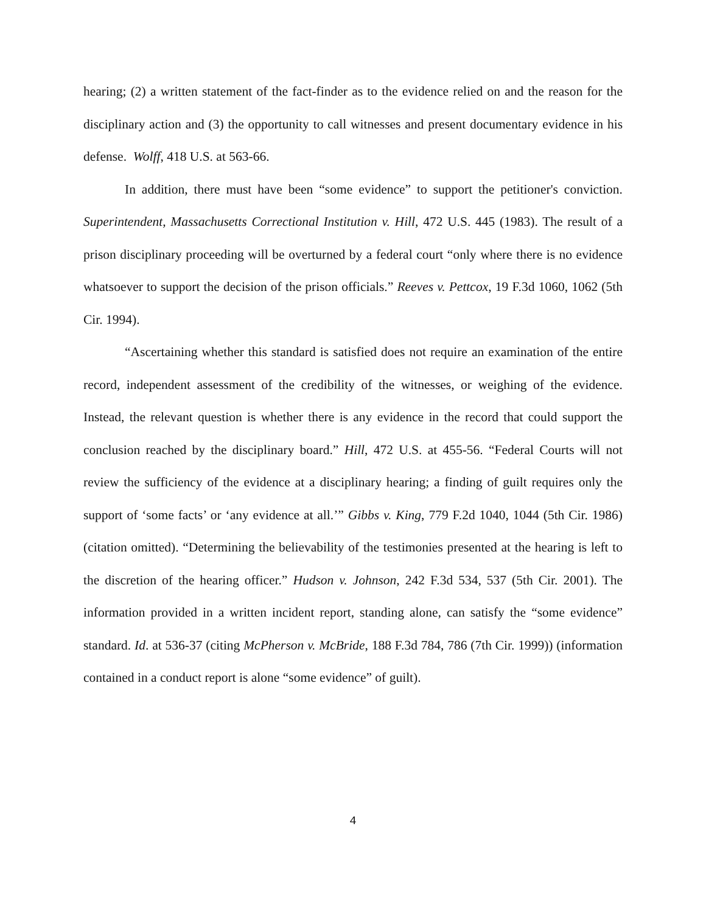hearing; (2) a written statement of the fact-finder as to the evidence relied on and the reason for the disciplinary action and (3) the opportunity to call witnesses and present documentary evidence in his defense. Wolff, 418 U.S. at 563-66.
In addition, there must have been “some evidence” to support the petitioner's conviction. Superintendent, Massachusetts Correctional Institution v. Hill, 472 U.S. 445 (1983). The result of a prison disciplinary proceeding will be overturned by a federal court “only where there is no evidence whatsoever to support the decision of the prison officials.” Reeves v. Pettcox, 19 F.3d 1060, 1062 (5th Cir. 1994).
“Ascertaining whether this standard is satisfied does not require an examination of the entire record, independent assessment of the credibility of the witnesses, or weighing of the evidence. Instead, the relevant question is whether there is any evidence in the record that could support the conclusion reached by the disciplinary board.” Hill, 472 U.S. at 455-56. “Federal Courts will not review the sufficiency of the evidence at a disciplinary hearing; a finding of guilt requires only the support of ‘some facts’ or ‘any evidence at all.’” Gibbs v. King, 779 F.2d 1040, 1044 (5th Cir. 1986) (citation omitted). “Determining the believability of the testimonies presented at the hearing is left to the discretion of the hearing officer.” Hudson v. Johnson, 242 F.3d 534, 537 (5th Cir. 2001). The information provided in a written incident report, standing alone, can satisfy the “some evidence” standard. Id. at 536-37 (citing McPherson v. McBride, 188 F.3d 784, 786 (7th Cir. 1999)) (information contained in a conduct report is alone “some evidence” of guilt).
4